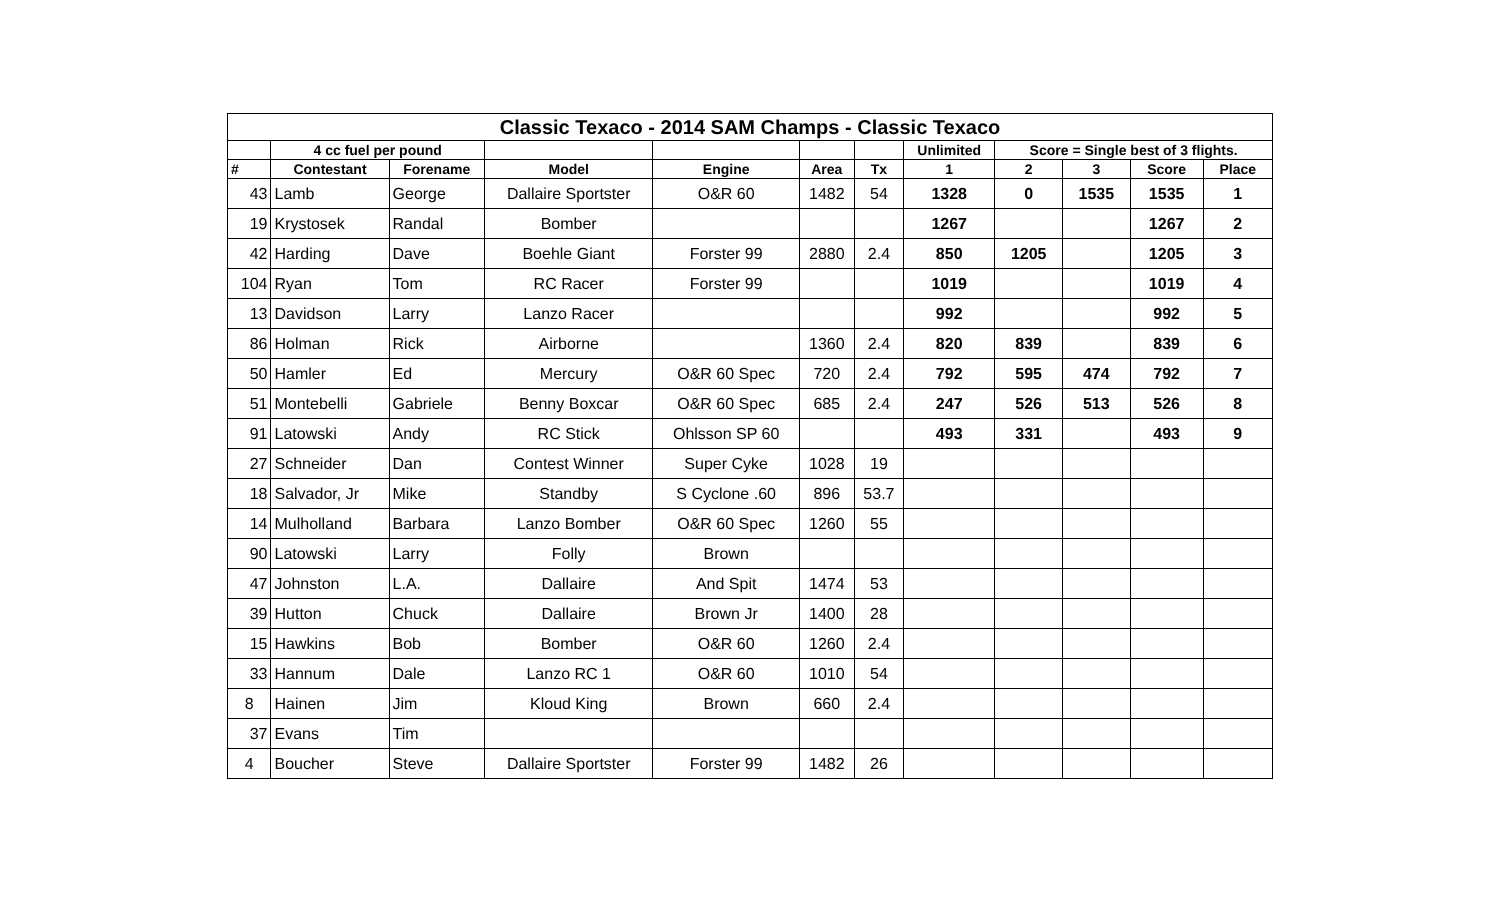| Classic Texaco - 2014 SAM Champs - Classic Texaco | | | | | | | | | | | |
| | 4 cc fuel per pound | | | | | | Unlimited | Score = Single best of 3 flights. | | | |
| # | Contestant | Forename | Model | Engine | Area | Tx | 1 | 2 | 3 | Score | Place |
| 43 | Lamb | George | Dallaire Sportster | O&R 60 | 1482 | 54 | 1328 | 0 | 1535 | 1535 | 1 |
| 19 | Krystosek | Randal | Bomber | | | | 1267 | | | 1267 | 2 |
| 42 | Harding | Dave | Boehle Giant | Forster 99 | 2880 | 2.4 | 850 | 1205 | | 1205 | 3 |
| 104 | Ryan | Tom | RC Racer | Forster 99 | | | 1019 | | | 1019 | 4 |
| 13 | Davidson | Larry | Lanzo Racer | | | | 992 | | | 992 | 5 |
| 86 | Holman | Rick | Airborne | | 1360 | 2.4 | 820 | 839 | | 839 | 6 |
| 50 | Hamler | Ed | Mercury | O&R 60 Spec | 720 | 2.4 | 792 | 595 | 474 | 792 | 7 |
| 51 | Montebelli | Gabriele | Benny Boxcar | O&R 60 Spec | 685 | 2.4 | 247 | 526 | 513 | 526 | 8 |
| 91 | Latowski | Andy | RC Stick | Ohlsson SP 60 | | | 493 | 331 | | 493 | 9 |
| 27 | Schneider | Dan | Contest Winner | Super Cyke | 1028 | 19 | | | | | |
| 18 | Salvador, Jr | Mike | Standby | S Cyclone .60 | 896 | 53.7 | | | | | |
| 14 | Mulholland | Barbara | Lanzo Bomber | O&R 60 Spec | 1260 | 55 | | | | | |
| 90 | Latowski | Larry | Folly | Brown | | | | | | | |
| 47 | Johnston | L.A. | Dallaire | And Spit | 1474 | 53 | | | | | |
| 39 | Hutton | Chuck | Dallaire | Brown Jr | 1400 | 28 | | | | | |
| 15 | Hawkins | Bob | Bomber | O&R 60 | 1260 | 2.4 | | | | | |
| 33 | Hannum | Dale | Lanzo RC 1 | O&R 60 | 1010 | 54 | | | | | |
| 8 | Hainen | Jim | Kloud King | Brown | 660 | 2.4 | | | | | |
| 37 | Evans | Tim | | | | | | | | | |
| 4 | Boucher | Steve | Dallaire Sportster | Forster 99 | 1482 | 26 | | | | | |